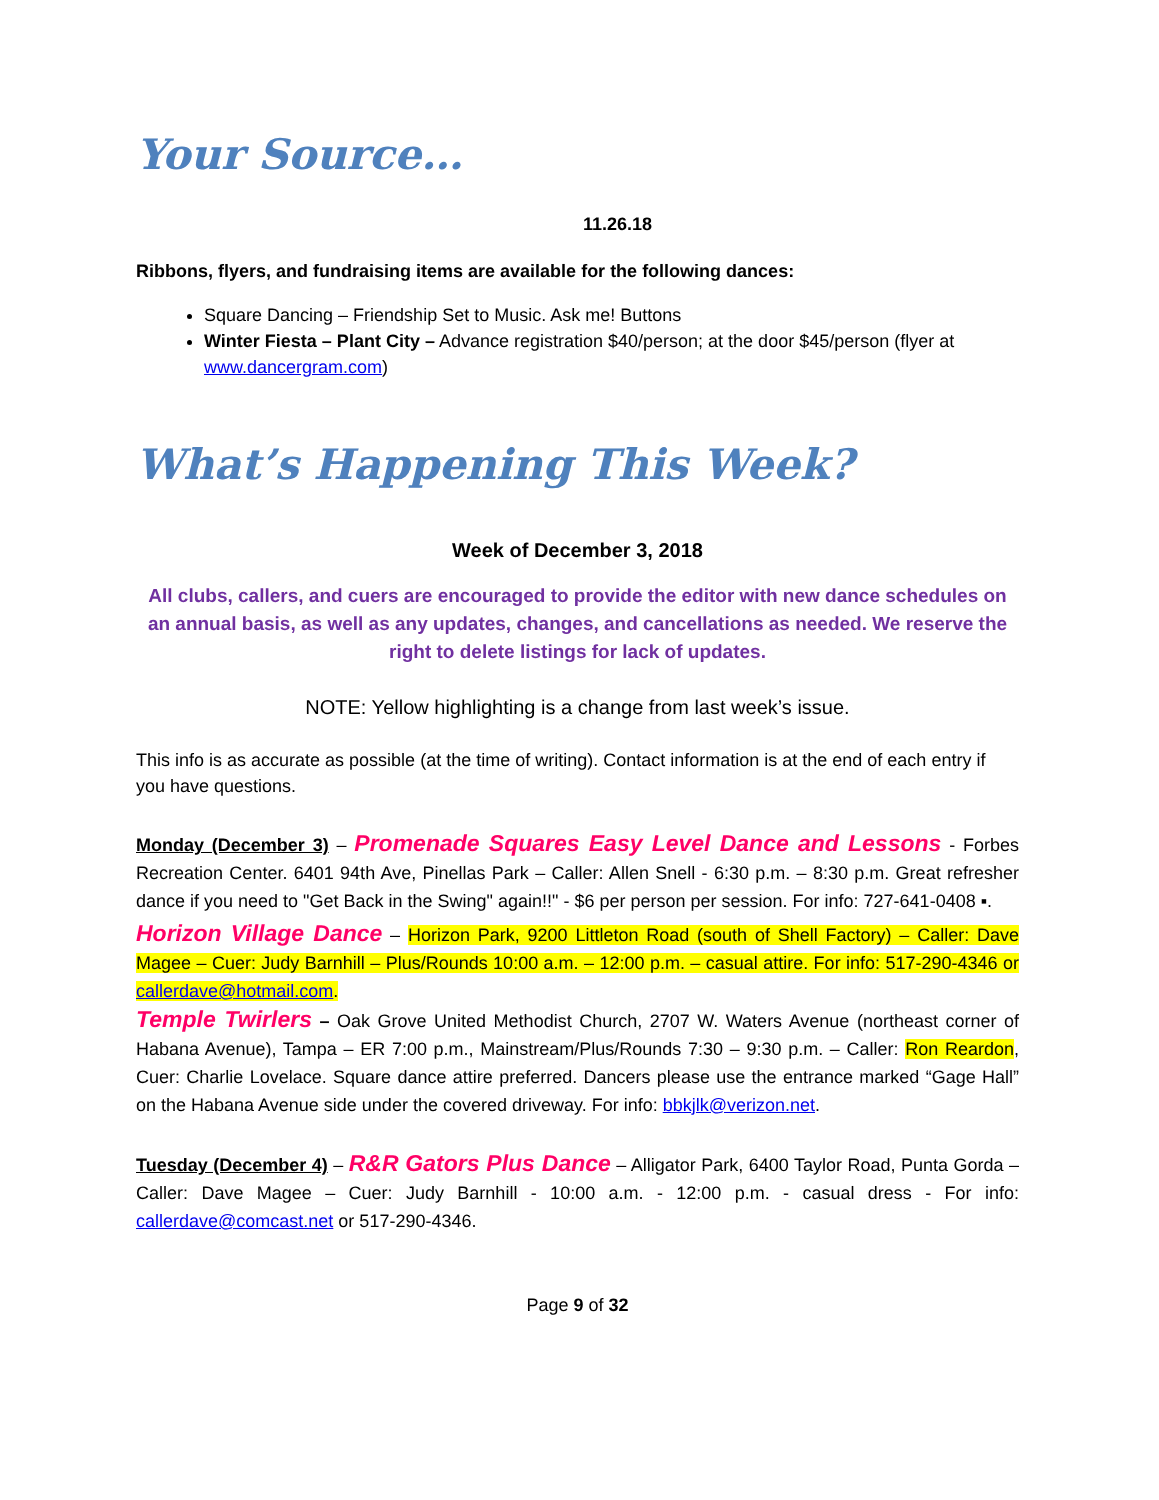Your Source…
11.26.18
Ribbons, flyers, and fundraising items are available for the following dances:
Square Dancing – Friendship Set to Music. Ask me! Buttons
Winter Fiesta – Plant City – Advance registration $40/person; at the door $45/person (flyer at www.dancergram.com)
What’s Happening This Week?
Week of December 3, 2018
All clubs, callers, and cuers are encouraged to provide the editor with new dance schedules on an annual basis, as well as any updates, changes, and cancellations as needed. We reserve the right to delete listings for lack of updates.
NOTE: Yellow highlighting is a change from last week’s issue.
This info is as accurate as possible (at the time of writing). Contact information is at the end of each entry if you have questions.
Monday (December 3) – Promenade Squares Easy Level Dance and Lessons - Forbes Recreation Center. 6401 94th Ave, Pinellas Park – Caller: Allen Snell - 6:30 p.m. – 8:30 p.m. Great refresher dance if you need to "Get Back in the Swing" again!!" - $6 per person per session. For info: 727-641-0408 ▪.
Horizon Village Dance – Horizon Park, 9200 Littleton Road (south of Shell Factory) – Caller: Dave Magee – Cuer: Judy Barnhill – Plus/Rounds 10:00 a.m. – 12:00 p.m. – casual attire. For info: 517-290-4346 or callerdave@hotmail.com.
Temple Twirlers – Oak Grove United Methodist Church, 2707 W. Waters Avenue (northeast corner of Habana Avenue), Tampa – ER 7:00 p.m., Mainstream/Plus/Rounds 7:30 – 9:30 p.m. – Caller: Ron Reardon, Cuer: Charlie Lovelace. Square dance attire preferred. Dancers please use the entrance marked “Gage Hall” on the Habana Avenue side under the covered driveway. For info: bbkjlk@verizon.net.
Tuesday (December 4) – R&R Gators Plus Dance – Alligator Park, 6400 Taylor Road, Punta Gorda – Caller: Dave Magee – Cuer: Judy Barnhill - 10:00 a.m. - 12:00 p.m. - casual dress - For info: callerdave@comcast.net or 517-290-4346.
Page 9 of 32